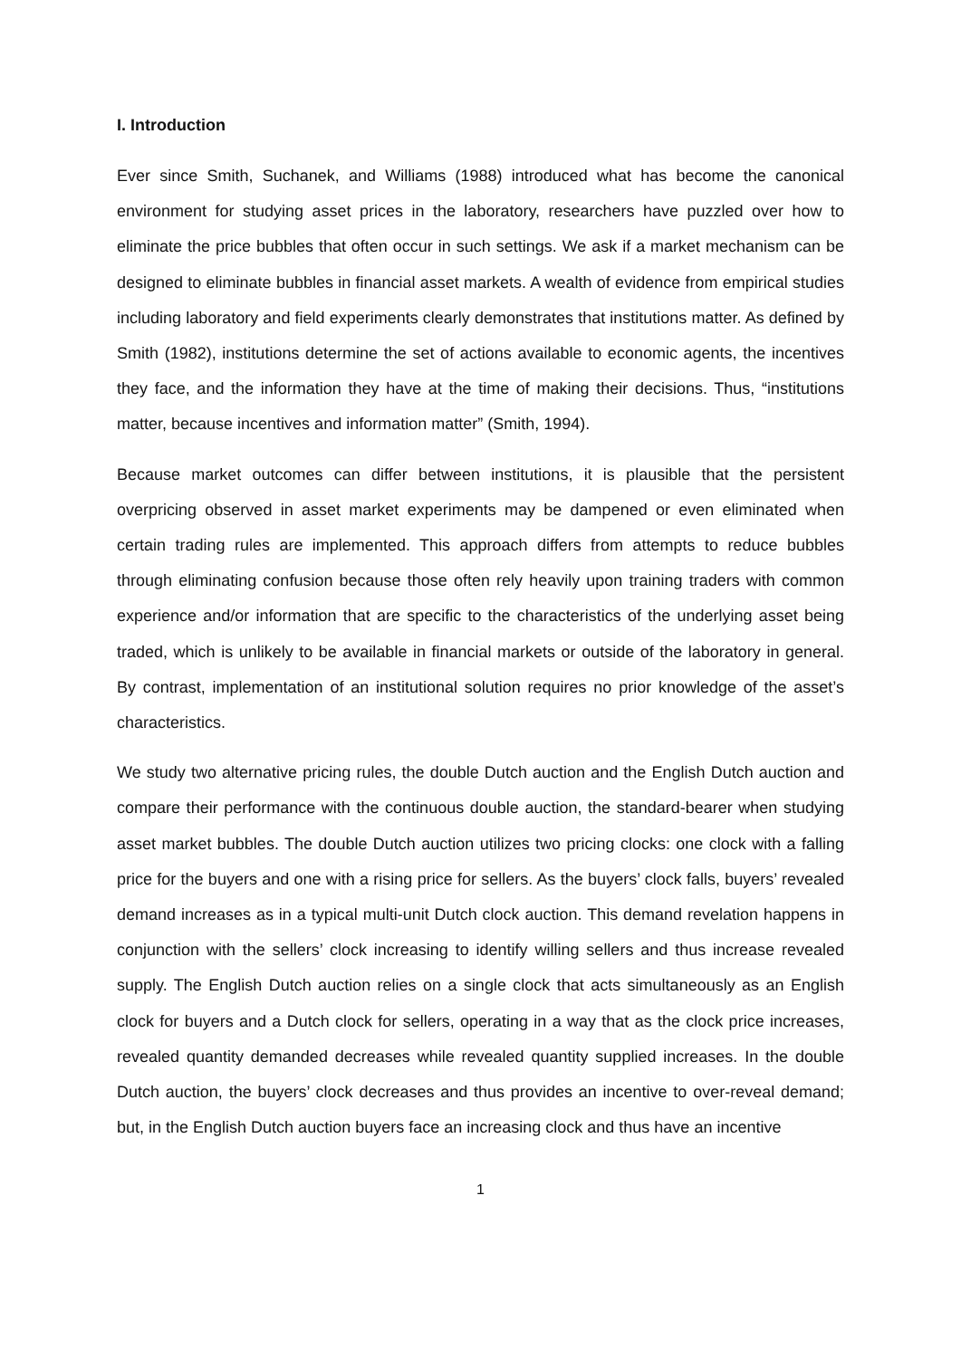I. Introduction
Ever since Smith, Suchanek, and Williams (1988) introduced what has become the canonical environment for studying asset prices in the laboratory, researchers have puzzled over how to eliminate the price bubbles that often occur in such settings. We ask if a market mechanism can be designed to eliminate bubbles in financial asset markets. A wealth of evidence from empirical studies including laboratory and field experiments clearly demonstrates that institutions matter. As defined by Smith (1982), institutions determine the set of actions available to economic agents, the incentives they face, and the information they have at the time of making their decisions. Thus, “institutions matter, because incentives and information matter” (Smith, 1994).
Because market outcomes can differ between institutions, it is plausible that the persistent overpricing observed in asset market experiments may be dampened or even eliminated when certain trading rules are implemented. This approach differs from attempts to reduce bubbles through eliminating confusion because those often rely heavily upon training traders with common experience and/or information that are specific to the characteristics of the underlying asset being traded, which is unlikely to be available in financial markets or outside of the laboratory in general. By contrast, implementation of an institutional solution requires no prior knowledge of the asset’s characteristics.
We study two alternative pricing rules, the double Dutch auction and the English Dutch auction and compare their performance with the continuous double auction, the standard-bearer when studying asset market bubbles. The double Dutch auction utilizes two pricing clocks: one clock with a falling price for the buyers and one with a rising price for sellers. As the buyers’ clock falls, buyers’ revealed demand increases as in a typical multi-unit Dutch clock auction. This demand revelation happens in conjunction with the sellers’ clock increasing to identify willing sellers and thus increase revealed supply. The English Dutch auction relies on a single clock that acts simultaneously as an English clock for buyers and a Dutch clock for sellers, operating in a way that as the clock price increases, revealed quantity demanded decreases while revealed quantity supplied increases. In the double Dutch auction, the buyers’ clock decreases and thus provides an incentive to over-reveal demand; but, in the English Dutch auction buyers face an increasing clock and thus have an incentive
1